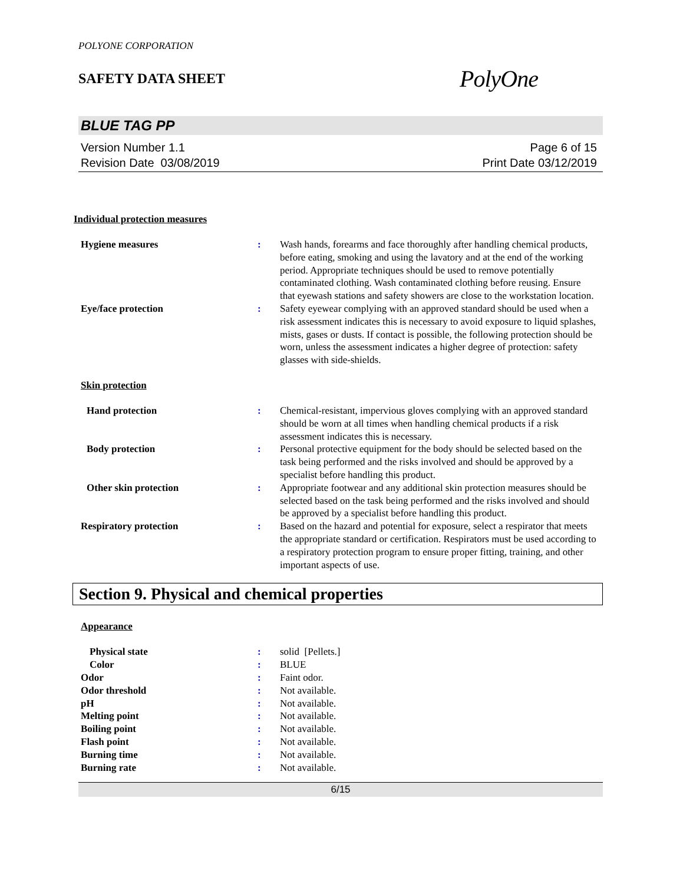POLYONE CORPORATION
SAFETY DATA SHEET
PolyOne
BLUE TAG PP
Version Number 1.1
Revision Date 03/08/2019
Page 6 of 15
Print Date 03/12/2019
Individual protection measures
Hygiene measures : Wash hands, forearms and face thoroughly after handling chemical products, before eating, smoking and using the lavatory and at the end of the working period. Appropriate techniques should be used to remove potentially contaminated clothing. Wash contaminated clothing before reusing. Ensure that eyewash stations and safety showers are close to the workstation location.
Eye/face protection : Safety eyewear complying with an approved standard should be used when a risk assessment indicates this is necessary to avoid exposure to liquid splashes, mists, gases or dusts. If contact is possible, the following protection should be worn, unless the assessment indicates a higher degree of protection: safety glasses with side-shields.
Skin protection
Hand protection : Chemical-resistant, impervious gloves complying with an approved standard should be worn at all times when handling chemical products if a risk assessment indicates this is necessary.
Body protection : Personal protective equipment for the body should be selected based on the task being performed and the risks involved and should be approved by a specialist before handling this product.
Other skin protection : Appropriate footwear and any additional skin protection measures should be selected based on the task being performed and the risks involved and should be approved by a specialist before handling this product.
Respiratory protection : Based on the hazard and potential for exposure, select a respirator that meets the appropriate standard or certification. Respirators must be used according to a respiratory protection program to ensure proper fitting, training, and other important aspects of use.
Section 9. Physical and chemical properties
Appearance
Physical state : solid [Pellets.]
Color : BLUE
Odor : Faint odor.
Odor threshold : Not available.
pH : Not available.
Melting point : Not available.
Boiling point : Not available.
Flash point : Not available.
Burning time : Not available.
Burning rate : Not available.
6/15